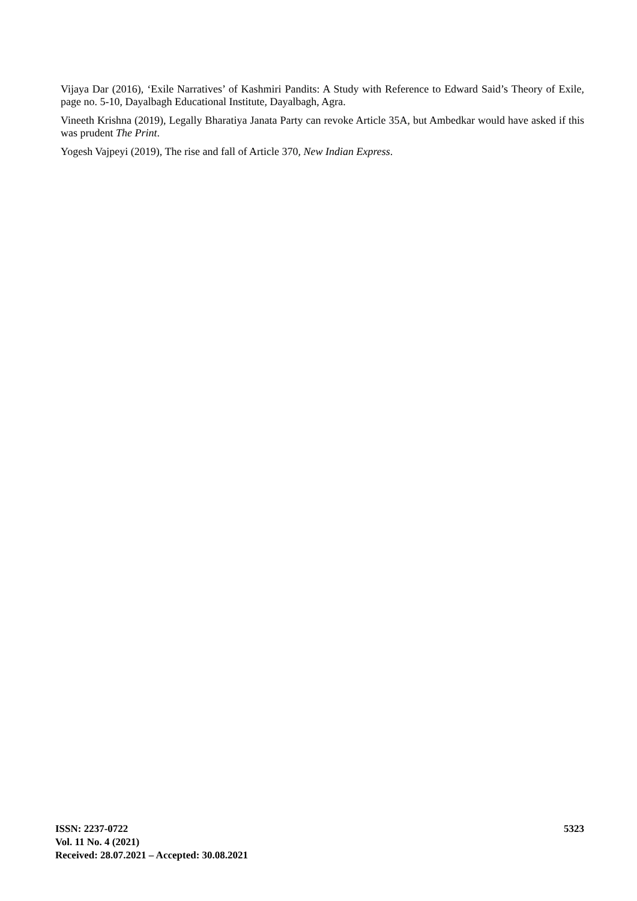Vijaya Dar (2016), ‘Exile Narratives’ of Kashmiri Pandits: A Study with Reference to Edward Said’s Theory of Exile, page no. 5-10, Dayalbagh Educational Institute, Dayalbagh, Agra.
Vineeth Krishna (2019), Legally Bharatiya Janata Party can revoke Article 35A, but Ambedkar would have asked if this was prudent The Print.
Yogesh Vajpeyi (2019), The rise and fall of Article 370, New Indian Express.
ISSN: 2237-0722
Vol. 11 No. 4 (2021)
Received: 28.07.2021 – Accepted: 30.08.2021
5323